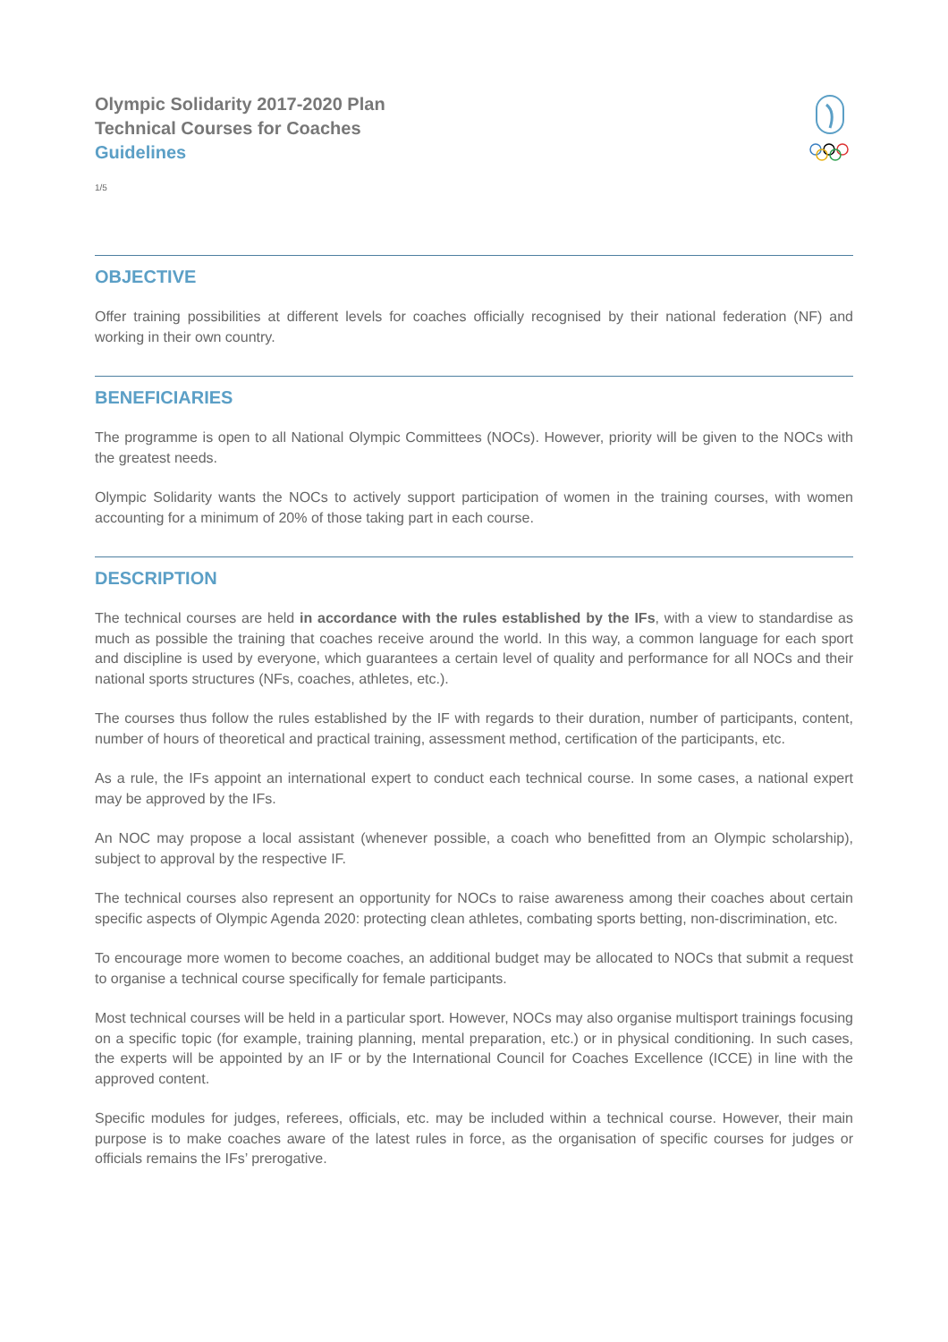Olympic Solidarity 2017-2020 Plan
Technical Courses for Coaches
Guidelines
1/5
OBJECTIVE
Offer training possibilities at different levels for coaches officially recognised by their national federation (NF) and working in their own country.
BENEFICIARIES
The programme is open to all National Olympic Committees (NOCs). However, priority will be given to the NOCs with the greatest needs.
Olympic Solidarity wants the NOCs to actively support participation of women in the training courses, with women accounting for a minimum of 20% of those taking part in each course.
DESCRIPTION
The technical courses are held in accordance with the rules established by the IFs, with a view to standardise as much as possible the training that coaches receive around the world. In this way, a common language for each sport and discipline is used by everyone, which guarantees a certain level of quality and performance for all NOCs and their national sports structures (NFs, coaches, athletes, etc.).
The courses thus follow the rules established by the IF with regards to their duration, number of participants, content, number of hours of theoretical and practical training, assessment method, certification of the participants, etc.
As a rule, the IFs appoint an international expert to conduct each technical course. In some cases, a national expert may be approved by the IFs.
An NOC may propose a local assistant (whenever possible, a coach who benefitted from an Olympic scholarship), subject to approval by the respective IF.
The technical courses also represent an opportunity for NOCs to raise awareness among their coaches about certain specific aspects of Olympic Agenda 2020: protecting clean athletes, combating sports betting, non-discrimination, etc.
To encourage more women to become coaches, an additional budget may be allocated to NOCs that submit a request to organise a technical course specifically for female participants.
Most technical courses will be held in a particular sport. However, NOCs may also organise multisport trainings focusing on a specific topic (for example, training planning, mental preparation, etc.) or in physical conditioning. In such cases, the experts will be appointed by an IF or by the International Council for Coaches Excellence (ICCE) in line with the approved content.
Specific modules for judges, referees, officials, etc. may be included within a technical course. However, their main purpose is to make coaches aware of the latest rules in force, as the organisation of specific courses for judges or officials remains the IFs’ prerogative.